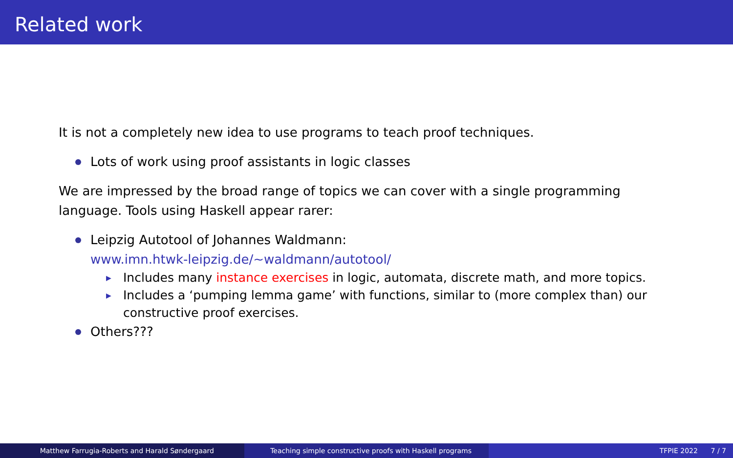Related work
It is not a completely new idea to use programs to teach proof techniques.
Lots of work using proof assistants in logic classes
We are impressed by the broad range of topics we can cover with a single programming language. Tools using Haskell appear rarer:
Leipzig Autotool of Johannes Waldmann:
www.imn.htwk-leipzig.de/∼waldmann/autotool/
▶ Includes many instance exercises in logic, automata, discrete math, and more topics.
▶ Includes a ‘pumping lemma game’ with functions, similar to (more complex than) our constructive proof exercises.
Others???
Matthew Farrugia-Roberts and Harald Søndergaard Teaching simple constructive proofs with Haskell programs TFPIE 2022 7 / 7